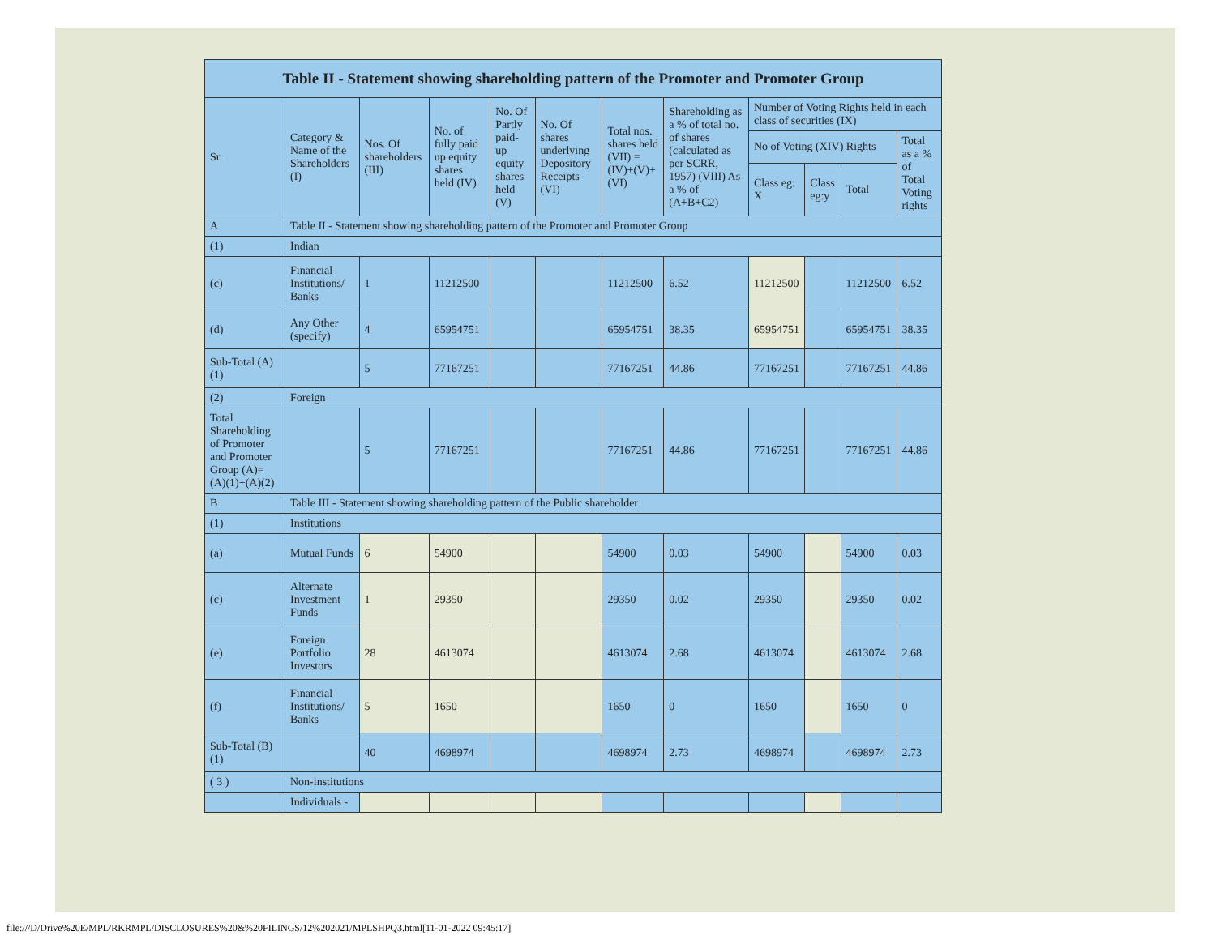| Table II - Statement showing shareholding pattern of the Promoter and Promoter Group | | | | | | | | | | | |
| --- | --- | --- | --- | --- | --- | --- | --- | --- | --- | --- | --- |
| Sr. | Category & Name of the Shareholders (I) | Nos. Of shareholders (III) | No. of fully paid up equity shares held (IV) | No. Of Partly paid-up equity shares held (V) | No. Of shares underlying Depository Receipts (VI) | Total nos. shares held (VII) = (IV)+(V)+ (VI) | Shareholding as a % of total no. of shares (calculated as per SCRR, 1957) (VIII) As a % of (A+B+C2) | Number of Voting Rights held in each class of securities (IX) | | | |
| | | | | | | | | No of Voting (XIV) Rights | | | Total as a % of Total Voting rights |
| | | | | | | | | Class eg: X | Class eg:y | Total | |
| A | Table II - Statement showing shareholding pattern of the Promoter and Promoter Group | | | | | | | | | | |
| (1) | Indian | | | | | | | | | | |
| (c) | Financial Institutions/ Banks | 1 | 11212500 | | | 11212500 | 6.52 | 11212500 | | 11212500 | 6.52 |
| (d) | Any Other (specify) | 4 | 65954751 | | | 65954751 | 38.35 | 65954751 | | 65954751 | 38.35 |
| Sub-Total (A)(1) | | 5 | 77167251 | | | 77167251 | 44.86 | 77167251 | | 77167251 | 44.86 |
| (2) | Foreign | | | | | | | | | | |
| Total Shareholding of Promoter and Promoter Group (A)=(A)(1)+(A)(2) | | 5 | 77167251 | | | 77167251 | 44.86 | 77167251 | | 77167251 | 44.86 |
| B | Table III - Statement showing shareholding pattern of the Public shareholder | | | | | | | | | | |
| (1) | Institutions | | | | | | | | | | |
| (a) | Mutual Funds | 6 | 54900 | | | 54900 | 0.03 | 54900 | | 54900 | 0.03 |
| (c) | Alternate Investment Funds | 1 | 29350 | | | 29350 | 0.02 | 29350 | | 29350 | 0.02 |
| (e) | Foreign Portfolio Investors | 28 | 4613074 | | | 4613074 | 2.68 | 4613074 | | 4613074 | 2.68 |
| (f) | Financial Institutions/ Banks | 5 | 1650 | | | 1650 | 0 | 1650 | | 1650 | 0 |
| Sub-Total (B)(1) | | 40 | 4698974 | | | 4698974 | 2.73 | 4698974 | | 4698974 | 2.73 |
| ( 3 ) | Non-institutions | | | | | | | | | | |
| | Individuals - | | | | | | | | | | |
file:///D/Drive%20E/MPL/RKRMPL/DISCLOSURES%20&%20FILINGS/12%202021/MPLSHPQ3.html[11-01-2022 09:45:17]